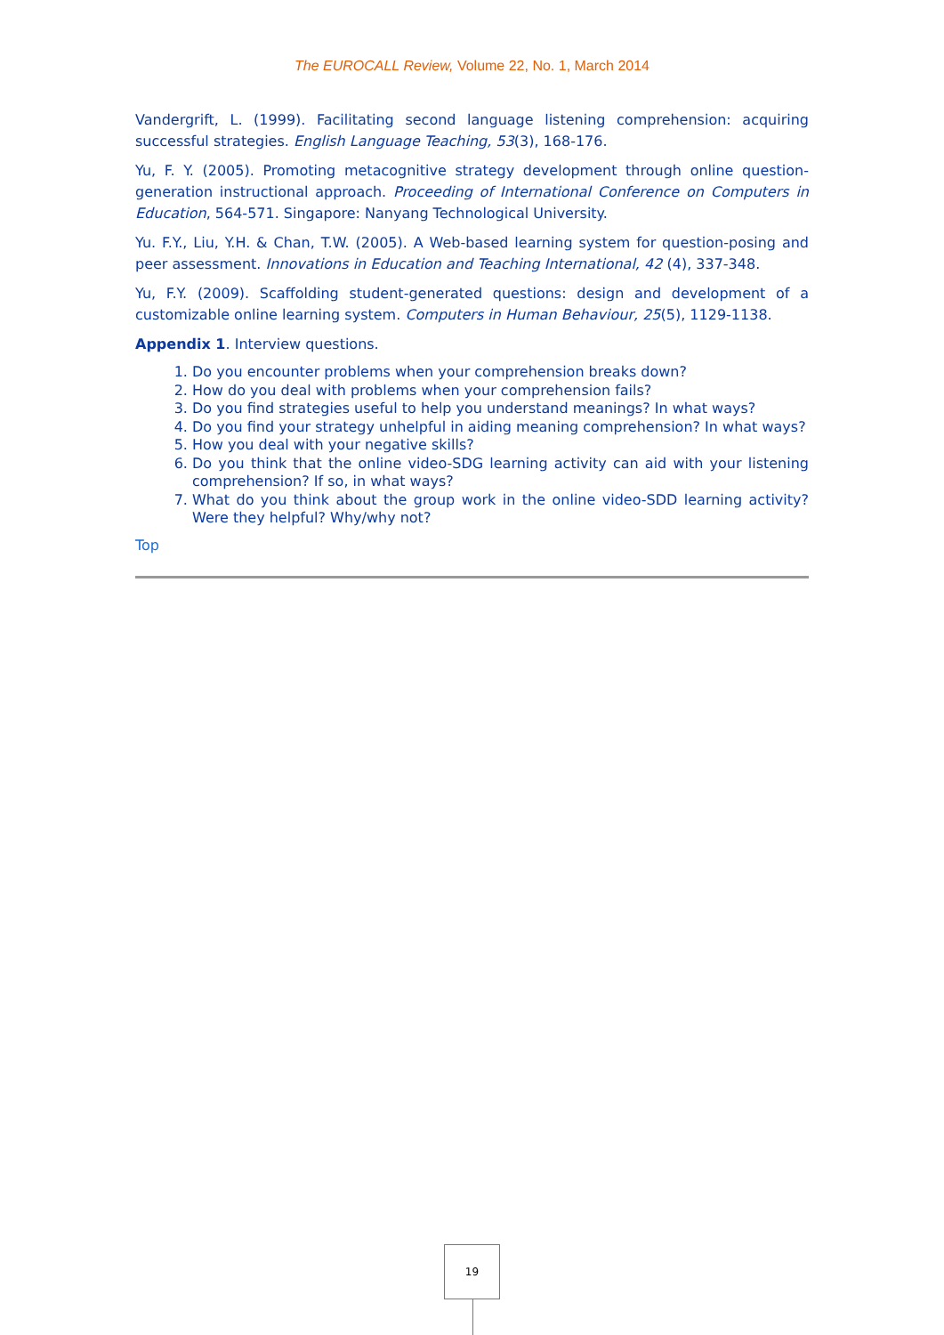The EUROCALL Review, Volume 22, No. 1, March 2014
Vandergrift, L. (1999). Facilitating second language listening comprehension: acquiring successful strategies. English Language Teaching, 53(3), 168-176.
Yu, F. Y. (2005). Promoting metacognitive strategy development through online question-generation instructional approach. Proceeding of International Conference on Computers in Education, 564-571. Singapore: Nanyang Technological University.
Yu. F.Y., Liu, Y.H. & Chan, T.W. (2005). A Web-based learning system for question-posing and peer assessment. Innovations in Education and Teaching International, 42 (4), 337-348.
Yu, F.Y. (2009). Scaffolding student-generated questions: design and development of a customizable online learning system. Computers in Human Behaviour, 25(5), 1129-1138.
Appendix 1. Interview questions.
1. Do you encounter problems when your comprehension breaks down?
2. How do you deal with problems when your comprehension fails?
3. Do you find strategies useful to help you understand meanings? In what ways?
4. Do you find your strategy unhelpful in aiding meaning comprehension? In what ways?
5. How you deal with your negative skills?
6. Do you think that the online video-SDG learning activity can aid with your listening comprehension? If so, in what ways?
7. What do you think about the group work in the online video-SDD learning activity? Were they helpful? Why/why not?
Top
19